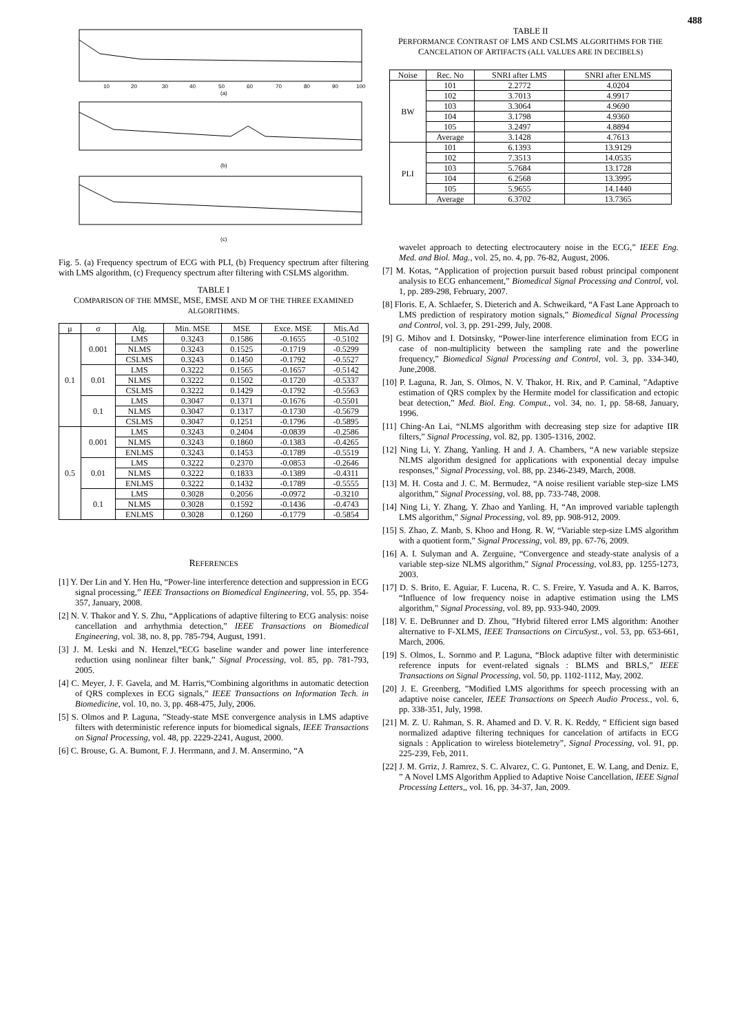488
10
20
30
40
50
60
70
80
90
100
(a)
(b)
(c)
Fig. 5. (a) Frequency spectrum of ECG with PLI, (b) Frequency spectrum after filtering with LMS algorithm, (c) Frequency spectrum after filtering with CSLMS algorithm.
TABLE I
COMPARISON OF THE MMSE, MSE, EMSE AND M OF THE THREE EXAMINED ALGORITHMS.
| μ | σ | Alg. | Min. MSE | MSE | Exce. MSE | Mis.Ad |
| --- | --- | --- | --- | --- | --- | --- |
| 0.1 | 0.001 | LMS | 0.3243 | 0.1586 | -0.1655 | -0.5102 |
| | | NLMS | 0.3243 | 0.1525 | -0.1719 | -0.5299 |
| | | CSLMS | 0.3243 | 0.1450 | -0.1792 | -0.5527 |
| | 0.01 | LMS | 0.3222 | 0.1565 | -0.1657 | -0.5142 |
| | | NLMS | 0.3222 | 0.1502 | -0.1720 | -0.5337 |
| | | CSLMS | 0.3222 | 0.1429 | -0.1792 | -0.5563 |
| | 0.1 | LMS | 0.3047 | 0.1371 | -0.1676 | -0.5501 |
| | | NLMS | 0.3047 | 0.1317 | -0.1730 | -0.5679 |
| | | CSLMS | 0.3047 | 0.1251 | -0.1796 | -0.5895 |
| 0.5 | 0.001 | LMS | 0.3243 | 0.2404 | -0.0839 | -0.2586 |
| | | NLMS | 0.3243 | 0.1860 | -0.1383 | -0.4265 |
| | | ENLMS | 0.3243 | 0.1453 | -0.1789 | -0.5519 |
| | 0.01 | LMS | 0.3222 | 0.2370 | -0.0853 | -0.2646 |
| | | NLMS | 0.3222 | 0.1833 | -0.1389 | -0.4311 |
| | | ENLMS | 0.3222 | 0.1432 | -0.1789 | -0.5555 |
| | 0.1 | LMS | 0.3028 | 0.2056 | -0.0972 | -0.3210 |
| | | NLMS | 0.3028 | 0.1592 | -0.1436 | -0.4743 |
| | | ENLMS | 0.3028 | 0.1260 | -0.1779 | -0.5854 |
REFERENCES
[1] Y. Der Lin and Y. Hen Hu, “Power-line interference detection and suppression in ECG signal processing,” IEEE Transactions on Biomedical Engineering, vol. 55, pp. 354-357, January, 2008.
[2] N. V. Thakor and Y. S. Zhu, “Applications of adaptive filtering to ECG analysis: noise cancellation and arrhythmia detection,” IEEE Transactions on Biomedical Engineering, vol. 38, no. 8, pp. 785-794, August, 1991.
[3] J. M. Leski and N. Henzel,“ECG baseline wander and power line interference reduction using nonlinear filter bank,” Signal Processing, vol. 85, pp. 781-793, 2005.
[4] C. Meyer, J. F. Gavela, and M. Harris,“Combining algorithms in automatic detection of QRS complexes in ECG signals,” IEEE Transactions on Information Tech. in Biomedicine, vol. 10, no. 3, pp. 468-475, July, 2006.
[5] S. Olmos and P. Laguna, ”Steady-state MSE convergence analysis in LMS adaptive filters with deterministic reference inputs for biomedical signals, IEEE Transactions on Signal Processing, vol. 48, pp. 2229-2241, August, 2000.
[6] C. Brouse, G. A. Bumont, F. J. Herrmann, and J. M. Ansermino, “A
TABLE II
PERFORMANCE CONTRAST OF LMS AND CSLMS ALGORITHMS FOR THE CANCELATION OF ARTIFACTS (ALL VALUES ARE IN DECIBELS)
| Noise | Rec. No | SNRI after LMS | SNRI after ENLMS |
| --- | --- | --- | --- |
| BW | 101 | 2.2772 | 4.0204 |
| | 102 | 3.7013 | 4.9917 |
| | 103 | 3.3064 | 4.9690 |
| | 104 | 3.1798 | 4.9360 |
| | 105 | 3.2497 | 4.8894 |
| | Average | 3.1428 | 4.7613 |
| PLI | 101 | 6.1393 | 13.9129 |
| | 102 | 7.3513 | 14.0535 |
| | 103 | 5.7684 | 13.1728 |
| | 104 | 6.2568 | 13.3995 |
| | 105 | 5.9655 | 14.1440 |
| | Average | 6.3702 | 13.7365 |
wavelet approach to detecting electrocautery noise in the ECG,” IEEE Eng. Med. and Biol. Mag., vol. 25, no. 4, pp. 76-82, August, 2006.
[7] M. Kotas, “Application of projection pursuit based robust principal component analysis to ECG enhancement,” Biomedical Signal Processing and Control, vol. 1, pp. 289-298, February, 2007.
[8] Floris. E, A. Schlaefer, S. Dieterich and A. Schweikard, “A Fast Lane Approach to LMS prediction of respiratory motion signals,” Biomedical Signal Processing and Control, vol. 3, pp. 291-299, July, 2008.
[9] G. Mihov and I. Dotsinsky, “Power-line interference elimination from ECG in case of non-multiplicity between the sampling rate and the powerline frequency,” Biomedical Signal Processing and Control, vol. 3, pp. 334-340, June,2008.
[10] P. Laguna, R. Jan, S. Olmos, N. V. Thakor, H. Rix, and P. Caminal, ”Adaptive estimation of QRS complex by the Hermite model for classification and ectopic beat detection,” Med. Biol. Eng. Comput., vol. 34, no. 1, pp. 58-68, January, 1996.
[11] Ching-An Lai, “NLMS algorithm with decreasing step size for adaptive IIR filters,” Signal Processing, vol. 82, pp. 1305-1316, 2002.
[12] Ning Li, Y. Zhang, Yanling. H and J. A. Chambers, “A new variable stepsize NLMS algorithm designed for applications with exponential decay impulse responses,” Signal Processing, vol. 88, pp. 2346-2349, March, 2008.
[13] M. H. Costa and J. C. M. Bermudez, “A noise resilient variable step-size LMS algorithm,” Signal Processing, vol. 88, pp. 733-748, 2008.
[14] Ning Li, Y. Zhang, Y. Zhao and Yanling. H, “An improved variable taplength LMS algorithm,” Signal Processing, vol. 89, pp. 908-912, 2009.
[15] S. Zhao, Z. Manb, S. Khoo and Hong. R. W, “Variable step-size LMS algorithm with a quotient form,” Signal Processing, vol. 89, pp. 67-76, 2009.
[16] A. I. Sulyman and A. Zerguine, “Convergence and steady-state analysis of a variable step-size NLMS algorithm,” Signal Processing, vol.83, pp. 1255-1273, 2003.
[17] D. S. Brito, E. Aguiar, F. Lucena, R. C. S. Freire, Y. Yasuda and A. K. Barros, “Influence of low frequency noise in adaptive estimation using the LMS algorithm,” Signal Processing, vol. 89, pp. 933-940, 2009.
[18] V. E. DeBrunner and D. Zhou, ”Hybrid filtered error LMS algorithm: Another alternative to F-XLMS, IEEE Transactions on CircuSyst., vol. 53, pp. 653-661, March, 2006.
[19] S. Olmos, L. Sornmo and P. Laguna, “Block adaptive filter with deterministic reference inputs for event-related signals : BLMS and BRLS,” IEEE Transactions on Signal Processing, vol. 50, pp. 1102-1112, May, 2002.
[20] J. E. Greenberg, ”Modified LMS algorithms for speech processing with an adaptive noise canceler, IEEE Transactions on Speech Audio Process., vol. 6, pp. 338-351, July, 1998.
[21] M. Z. U. Rahman, S. R. Ahamed and D. V. R. K. Reddy, “ Efficient sign based normalized adaptive filtering techniques for cancelation of artifacts in ECG signals : Application to wireless biotelemetry”, Signal Processing, vol. 91, pp. 225-239, Feb, 2011.
[22] J. M. Grriz, J. Ramrez, S. C. Alvarez, C. G. Puntonet, E. W. Lang, and Deniz. E, ” A Novel LMS Algorithm Applied to Adaptive Noise Cancellation, IEEE Signal Processing Letters,, vol. 16, pp. 34-37, Jan, 2009.